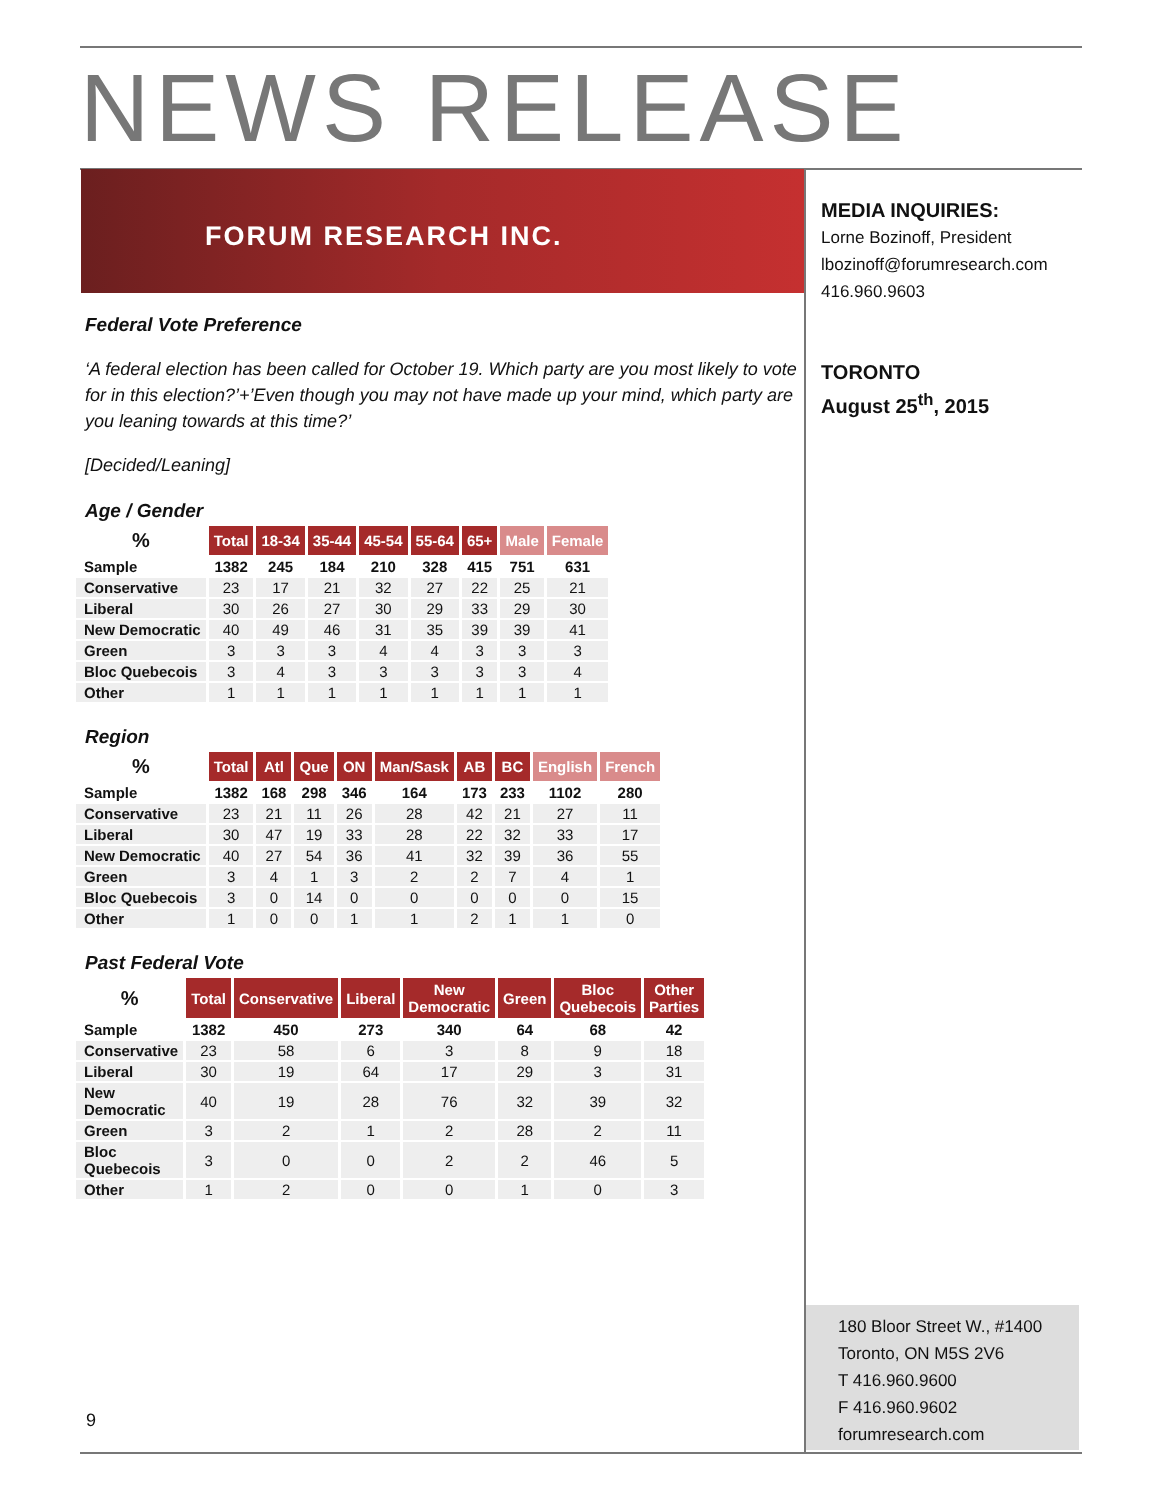NEWS RELEASE
FORUM RESEARCH INC.
MEDIA INQUIRIES:
Lorne Bozinoff, President
lbozinoff@forumresearch.com
416.960.9603
TORONTO
August 25<sup>th</sup>, 2015
Federal Vote Preference
‘A federal election has been called for October 19. Which party are you most likely to vote for in this election?’+’Even though you may not have made up your mind, which party are you leaning towards at this time?’
[Decided/Leaning]
Age / Gender
| % | Total | 18-34 | 35-44 | 45-54 | 55-64 | 65+ | Male | Female |
| --- | --- | --- | --- | --- | --- | --- | --- | --- |
| Sample | 1382 | 245 | 184 | 210 | 328 | 415 | 751 | 631 |
| Conservative | 23 | 17 | 21 | 32 | 27 | 22 | 25 | 21 |
| Liberal | 30 | 26 | 27 | 30 | 29 | 33 | 29 | 30 |
| New Democratic | 40 | 49 | 46 | 31 | 35 | 39 | 39 | 41 |
| Green | 3 | 3 | 3 | 4 | 4 | 3 | 3 | 3 |
| Bloc Quebecois | 3 | 4 | 3 | 3 | 3 | 3 | 3 | 4 |
| Other | 1 | 1 | 1 | 1 | 1 | 1 | 1 | 1 |
Region
| % | Total | Atl | Que | ON | Man/Sask | AB | BC | English | French |
| --- | --- | --- | --- | --- | --- | --- | --- | --- | --- |
| Sample | 1382 | 168 | 298 | 346 | 164 | 173 | 233 | 1102 | 280 |
| Conservative | 23 | 21 | 11 | 26 | 28 | 42 | 21 | 27 | 11 |
| Liberal | 30 | 47 | 19 | 33 | 28 | 22 | 32 | 33 | 17 |
| New Democratic | 40 | 27 | 54 | 36 | 41 | 32 | 39 | 36 | 55 |
| Green | 3 | 4 | 1 | 3 | 2 | 2 | 7 | 4 | 1 |
| Bloc Quebecois | 3 | 0 | 14 | 0 | 0 | 0 | 0 | 0 | 15 |
| Other | 1 | 0 | 0 | 1 | 1 | 2 | 1 | 1 | 0 |
Past Federal Vote
| % | Total | Conservative | Liberal | New Democratic | Green | Bloc Quebecois | Other Parties |
| --- | --- | --- | --- | --- | --- | --- | --- |
| Sample | 1382 | 450 | 273 | 340 | 64 | 68 | 42 |
| Conservative | 23 | 58 | 6 | 3 | 8 | 9 | 18 |
| Liberal | 30 | 19 | 64 | 17 | 29 | 3 | 31 |
| New Democratic | 40 | 19 | 28 | 76 | 32 | 39 | 32 |
| Green | 3 | 2 | 1 | 2 | 28 | 2 | 11 |
| Bloc Quebecois | 3 | 0 | 0 | 2 | 2 | 46 | 5 |
| Other | 1 | 2 | 0 | 0 | 1 | 0 | 3 |
180 Bloor Street W., #1400
Toronto, ON M5S 2V6
T 416.960.9600
F 416.960.9602
forumresearch.com
9